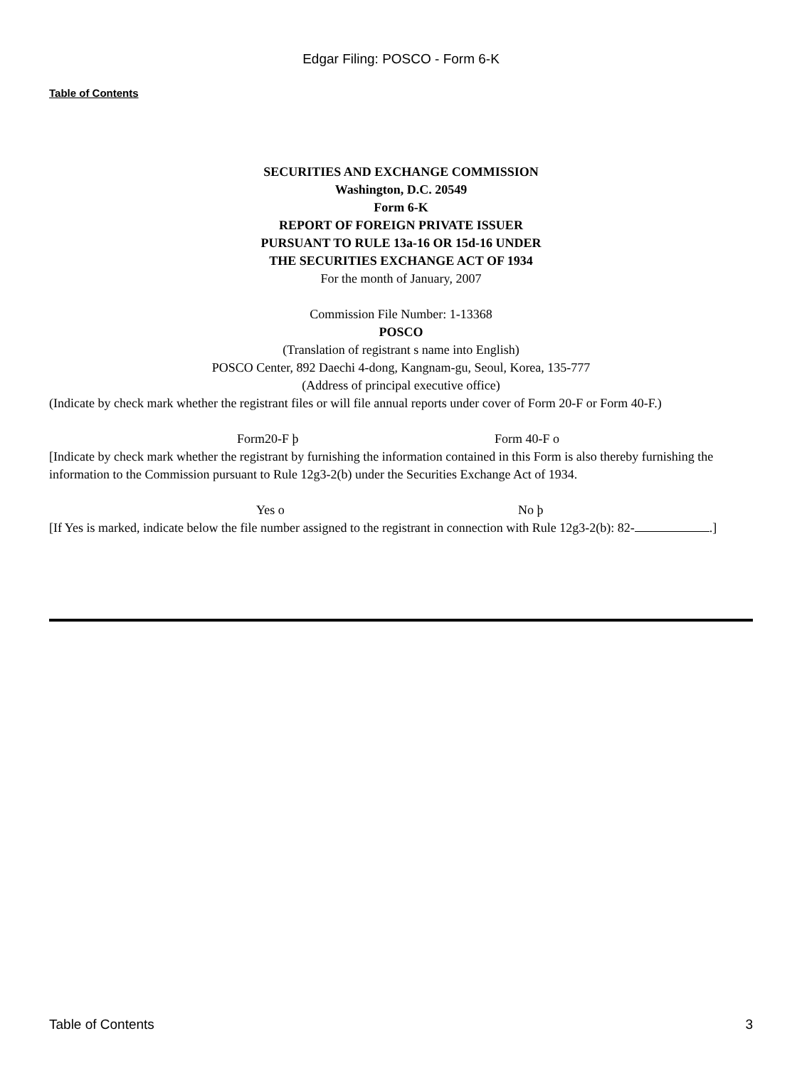Edgar Filing: POSCO - Form 6-K
Table of Contents
SECURITIES AND EXCHANGE COMMISSION
Washington, D.C. 20549
Form 6-K
REPORT OF FOREIGN PRIVATE ISSUER
PURSUANT TO RULE 13a-16 OR 15d-16 UNDER
THE SECURITIES EXCHANGE ACT OF 1934
For the month of January, 2007
Commission File Number: 1-13368
POSCO
(Translation of registrant s name into English)
POSCO Center, 892 Daechi 4-dong, Kangnam-gu, Seoul, Korea, 135-777
(Address of principal executive office)
(Indicate by check mark whether the registrant files or will file annual reports under cover of Form 20-F or Form 40-F.)
Form20-F þ Form 40-F o
[Indicate by check mark whether the registrant by furnishing the information contained in this Form is also thereby furnishing the information to the Commission pursuant to Rule 12g3-2(b) under the Securities Exchange Act of 1934.
Yes o No þ
[If Yes is marked, indicate below the file number assigned to the registrant in connection with Rule 12g3-2(b): 82- .]
Table of Contents 3